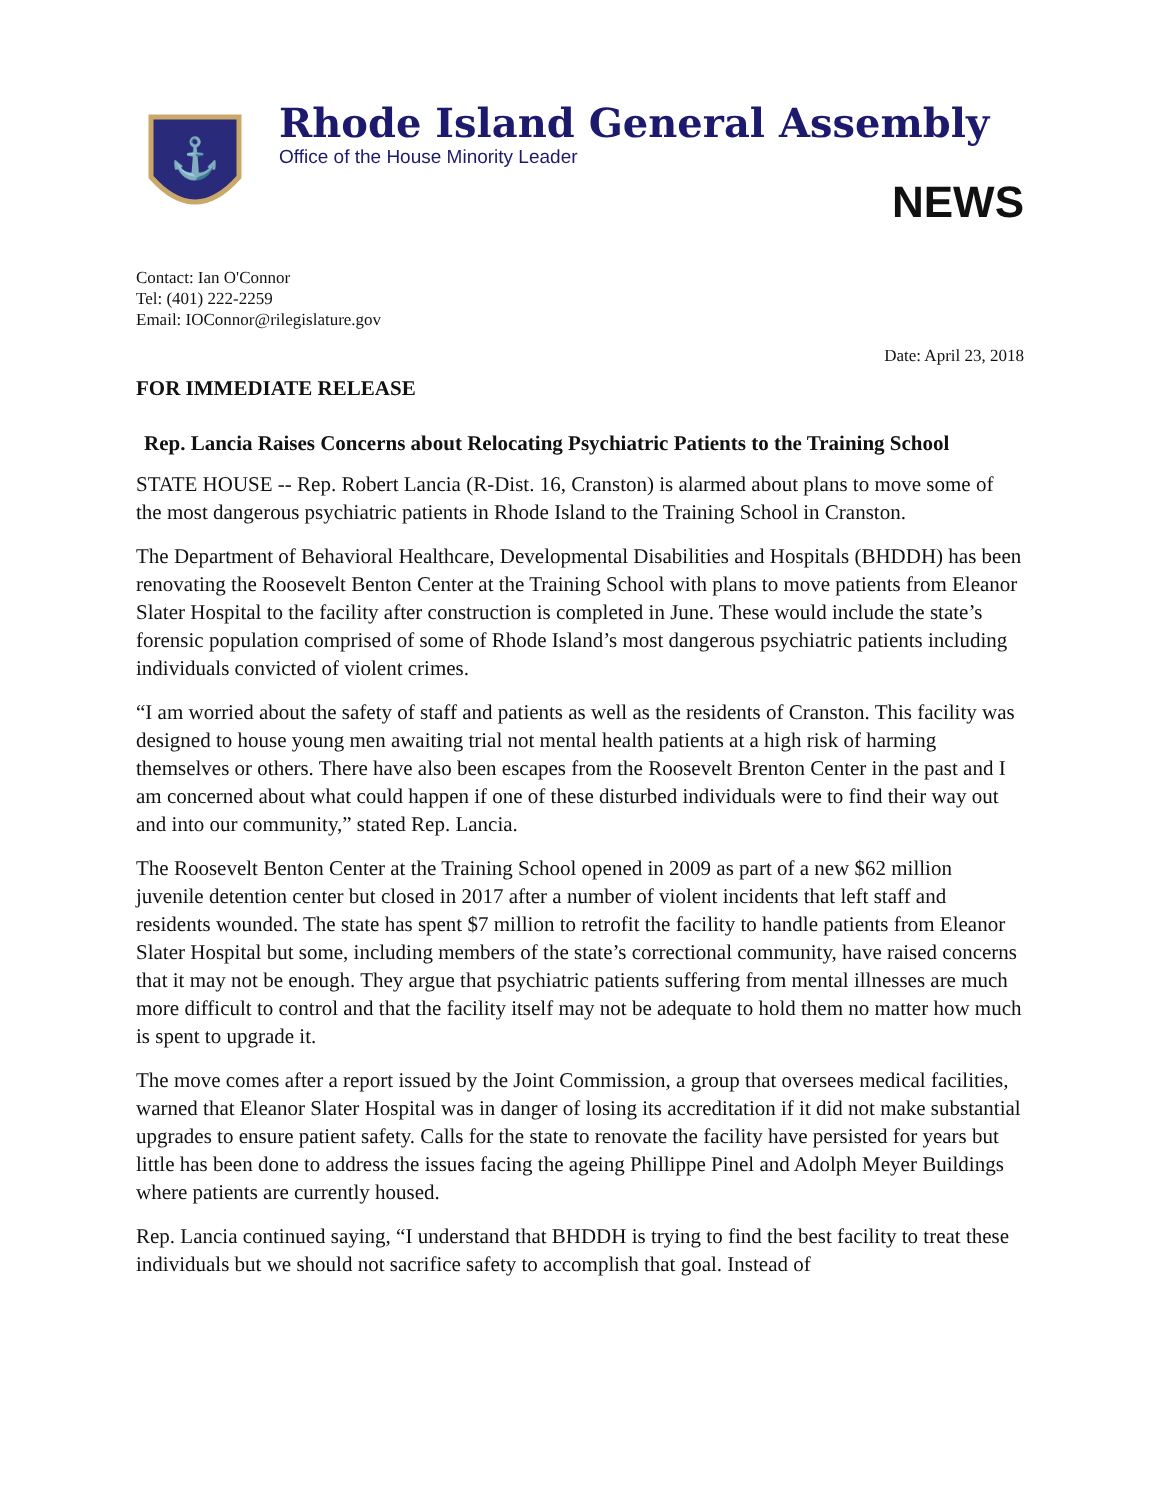⚓
Rhode Island General Assembly
Office of the House Minority Leader
NEWS
Contact: Ian O'Connor
Tel: (401) 222-2259
Email: IOConnor@rilegislature.gov
Date: April 23, 2018
FOR IMMEDIATE RELEASE
Rep. Lancia Raises Concerns about Relocating Psychiatric Patients to the Training School
STATE HOUSE -- Rep. Robert Lancia (R-Dist. 16, Cranston) is alarmed about plans to move some of the most dangerous psychiatric patients in Rhode Island to the Training School in Cranston.
The Department of Behavioral Healthcare, Developmental Disabilities and Hospitals (BHDDH) has been renovating the Roosevelt Benton Center at the Training School with plans to move patients from Eleanor Slater Hospital to the facility after construction is completed in June. These would include the state’s forensic population comprised of some of Rhode Island’s most dangerous psychiatric patients including individuals convicted of violent crimes.
“I am worried about the safety of staff and patients as well as the residents of Cranston. This facility was designed to house young men awaiting trial not mental health patients at a high risk of harming themselves or others. There have also been escapes from the Roosevelt Brenton Center in the past and I am concerned about what could happen if one of these disturbed individuals were to find their way out and into our community,” stated Rep. Lancia.
The Roosevelt Benton Center at the Training School opened in 2009 as part of a new $62 million juvenile detention center but closed in 2017 after a number of violent incidents that left staff and residents wounded. The state has spent $7 million to retrofit the facility to handle patients from Eleanor Slater Hospital but some, including members of the state’s correctional community, have raised concerns that it may not be enough. They argue that psychiatric patients suffering from mental illnesses are much more difficult to control and that the facility itself may not be adequate to hold them no matter how much is spent to upgrade it.
The move comes after a report issued by the Joint Commission, a group that oversees medical facilities, warned that Eleanor Slater Hospital was in danger of losing its accreditation if it did not make substantial upgrades to ensure patient safety. Calls for the state to renovate the facility have persisted for years but little has been done to address the issues facing the ageing Phillippe Pinel and Adolph Meyer Buildings where patients are currently housed.
Rep. Lancia continued saying, “I understand that BHDDH is trying to find the best facility to treat these individuals but we should not sacrifice safety to accomplish that goal. Instead of